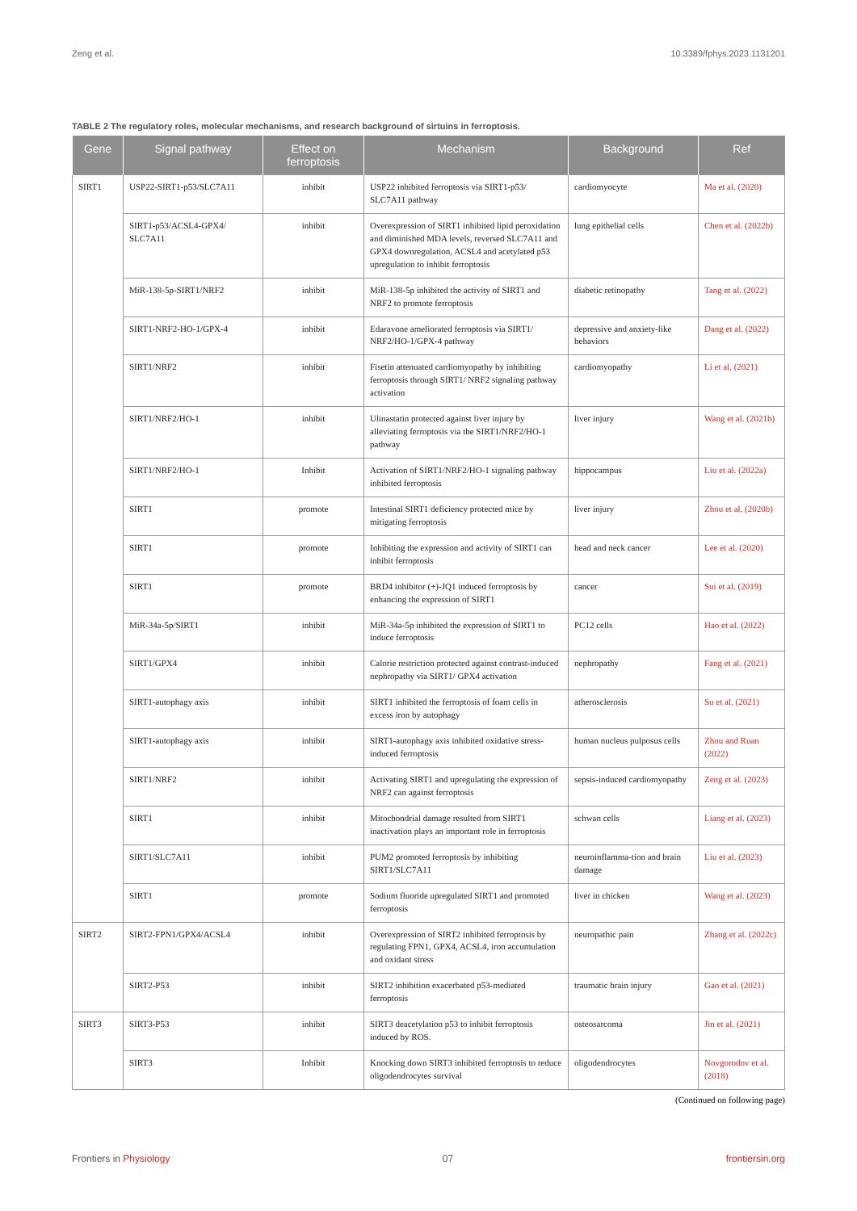Zeng et al. 10.3389/fphys.2023.1131201
TABLE 2 The regulatory roles, molecular mechanisms, and research background of sirtuins in ferroptosis.
| Gene | Signal pathway | Effect on ferroptosis | Mechanism | Background | Ref |
| --- | --- | --- | --- | --- | --- |
| SIRT1 | USP22-SIRT1-p53/SLC7A11 | inhibit | USP22 inhibited ferroptosis via SIRT1-p53/ SLC7A11 pathway | cardiomyocyte | Ma et al. (2020) |
| | SIRT1-p53/ACSL4-GPX4/ SLC7A11 | inhibit | Overexpression of SIRT1 inhibited lipid peroxidation and diminished MDA levels, reversed SLC7A11 and GPX4 downregulation, ACSL4 and acetylated p53 upregulation to inhibit ferroptosis | lung epithelial cells | Chen et al. (2022b) |
| | MiR-138-5p-SIRT1/NRF2 | inhibit | MiR-138-5p inhibited the activity of SIRT1 and NRF2 to promote ferroptosis | diabetic retinopathy | Tang et al. (2022) |
| | SIRT1-NRF2-HO-1/GPX-4 | inhibit | Edaravone ameliorated ferroptosis via SIRT1/ NRF2/HO-1/GPX-4 pathway | depressive and anxiety-like behaviors | Dang et al. (2022) |
| | SIRT1/NRF2 | inhibit | Fisetin attenuated cardiomyopathy by inhibiting ferroptosis through SIRT1/ NRF2 signaling pathway activation | cardiomyopathy | Li et al. (2021) |
| | SIRT1/NRF2/HO-1 | inhibit | Ulinastatin protected against liver injury by alleviating ferroptosis via the SIRT1/NRF2/HO-1 pathway | liver injury | Wang et al. (2021b) |
| | SIRT1/NRF2/HO-1 | Inhibit | Activation of SIRT1/NRF2/HO-1 signaling pathway inhibited ferroptosis | hippocampus | Liu et al. (2022a) |
| | SIRT1 | promote | Intestinal SIRT1 deficiency protected mice by mitigating ferroptosis | liver injury | Zhou et al. (2020b) |
| | SIRT1 | promote | Inhibiting the expression and activity of SIRT1 can inhibit ferroptosis | head and neck cancer | Lee et al. (2020) |
| | SIRT1 | promote | BRD4 inhibitor (+)-JQ1 induced ferroptosis by enhancing the expression of SIRT1 | cancer | Sui et al. (2019) |
| | MiR-34a-5p/SIRT1 | inhibit | MiR-34a-5p inhibited the expression of SIRT1 to induce ferroptosis | PC12 cells | Hao et al. (2022) |
| | SIRT1/GPX4 | inhibit | Calorie restriction protected against contrast-induced nephropathy via SIRT1/ GPX4 activation | nephropathy | Fang et al. (2021) |
| | SIRT1-autophagy axis | inhibit | SIRT1 inhibited the ferroptosis of foam cells in excess iron by autophagy | atherosclerosis | Su et al. (2021) |
| | SIRT1-autophagy axis | inhibit | SIRT1-autophagy axis inhibited oxidative stress-induced ferroptosis | human nucleus pulposus cells | Zhou and Ruan (2022) |
| | SIRT1/NRF2 | inhibit | Activating SIRT1 and upregulating the expression of NRF2 can against ferroptosis | sepsis-induced cardiomyopathy | Zeng et al. (2023) |
| | SIRT1 | inhibit | Mitochondrial damage resulted from SIRT1 inactivation plays an important role in ferroptosis | schwan cells | Liang et al. (2023) |
| | SIRT1/SLC7A11 | inhibit | PUM2 promoted ferroptosis by inhibiting SIRT1/SLC7A11 | neuroinflamma-tion and brain damage | Liu et al. (2023) |
| | SIRT1 | promote | Sodium fluoride upregulated SIRT1 and promoted ferroptosis | liver in chicken | Wang et al. (2023) |
| SIRT2 | SIRT2-FPN1/GPX4/ACSL4 | inhibit | Overexpression of SIRT2 inhibited ferroptosis by regulating FPN1, GPX4, ACSL4, iron accumulation and oxidant stress | neuropathic pain | Zhang et al. (2022c) |
| | SIRT2-P53 | inhibit | SIRT2 inhibition exacerbated p53-mediated ferroptosis | traumatic brain injury | Gao et al. (2021) |
| SIRT3 | SIRT3-P53 | inhibit | SIRT3 deacetylation p53 to inhibit ferroptosis induced by ROS. | osteosarcoma | Jin et al. (2021) |
| | SIRT3 | Inhibit | Knocking down SIRT3 inhibited ferroptosis to reduce oligodendrocytes survival | oligodendrocytes | Novgorodov et al. (2018) |
(Continued on following page)
Frontiers in Physiology 07 frontiersin.org